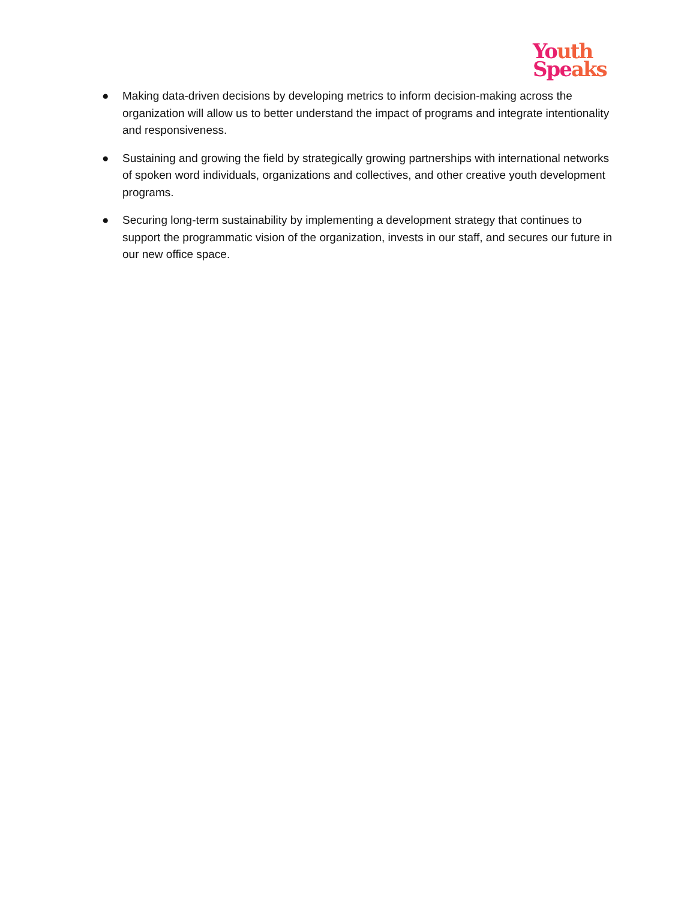Youth
Speaks
● Making data-driven decisions by developing metrics to inform decision-making across the organization will allow us to better understand the impact of programs and integrate intentionality and responsiveness.
● Sustaining and growing the field by strategically growing partnerships with international networks of spoken word individuals, organizations and collectives, and other creative youth development programs.
● Securing long-term sustainability by implementing a development strategy that continues to support the programmatic vision of the organization, invests in our staff, and secures our future in our new office space.